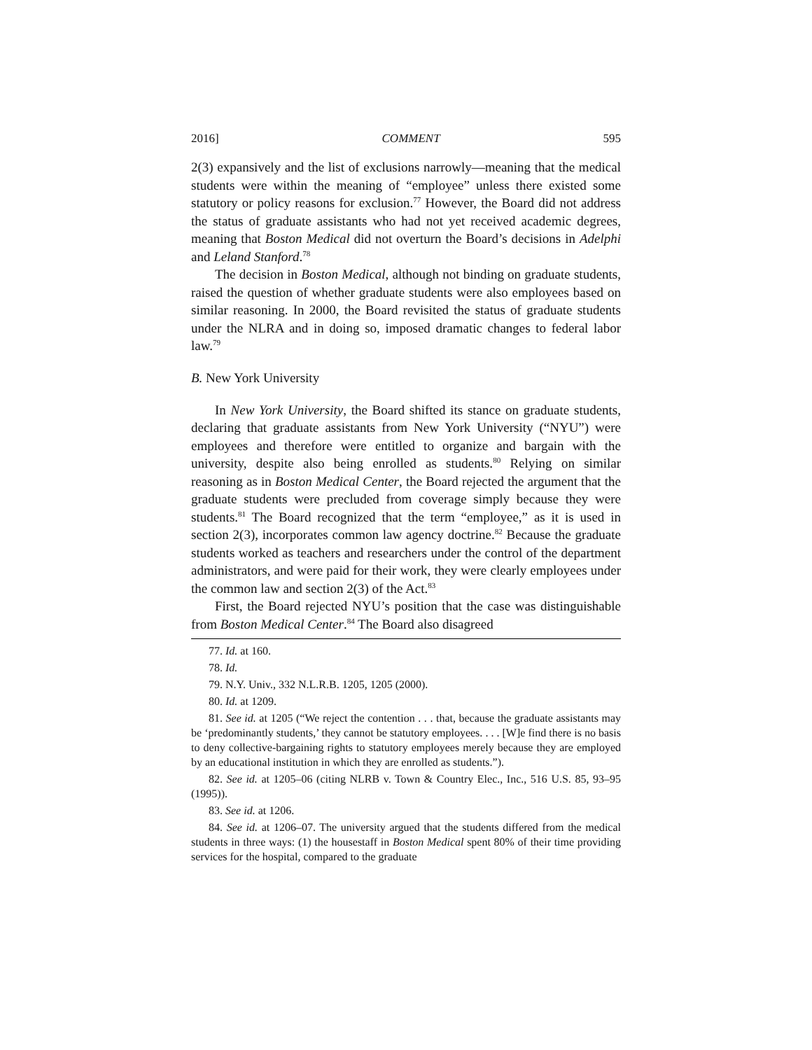2016] COMMENT 595
2(3) expansively and the list of exclusions narrowly—meaning that the medical students were within the meaning of “employee” unless there existed some statutory or policy reasons for exclusion.<sup>77</sup> However, the Board did not address the status of graduate assistants who had not yet received academic degrees, meaning that Boston Medical did not overturn the Board’s decisions in Adelphi and Leland Stanford.<sup>78</sup>
The decision in Boston Medical, although not binding on graduate students, raised the question of whether graduate students were also employees based on similar reasoning. In 2000, the Board revisited the status of graduate students under the NLRA and in doing so, imposed dramatic changes to federal labor law.<sup>79</sup>
B. New York University
In New York University, the Board shifted its stance on graduate students, declaring that graduate assistants from New York University (“NYU”) were employees and therefore were entitled to organize and bargain with the university, despite also being enrolled as students.<sup>80</sup> Relying on similar reasoning as in Boston Medical Center, the Board rejected the argument that the graduate students were precluded from coverage simply because they were students.<sup>81</sup> The Board recognized that the term “employee,” as it is used in section 2(3), incorporates common law agency doctrine.<sup>82</sup> Because the graduate students worked as teachers and researchers under the control of the department administrators, and were paid for their work, they were clearly employees under the common law and section 2(3) of the Act.<sup>83</sup>
First, the Board rejected NYU’s position that the case was distinguishable from Boston Medical Center.<sup>84</sup> The Board also disagreed
77. Id. at 160.
78. Id.
79. N.Y. Univ., 332 N.L.R.B. 1205, 1205 (2000).
80. Id. at 1209.
81. See id. at 1205 (“We reject the contention . . . that, because the graduate assistants may be ‘predominantly students,’ they cannot be statutory employees. . . . [W]e find there is no basis to deny collective-bargaining rights to statutory employees merely because they are employed by an educational institution in which they are enrolled as students.”).
82. See id. at 1205–06 (citing NLRB v. Town & Country Elec., Inc., 516 U.S. 85, 93–95 (1995)).
83. See id. at 1206.
84. See id. at 1206–07. The university argued that the students differed from the medical students in three ways: (1) the housestaff in Boston Medical spent 80% of their time providing services for the hospital, compared to the graduate